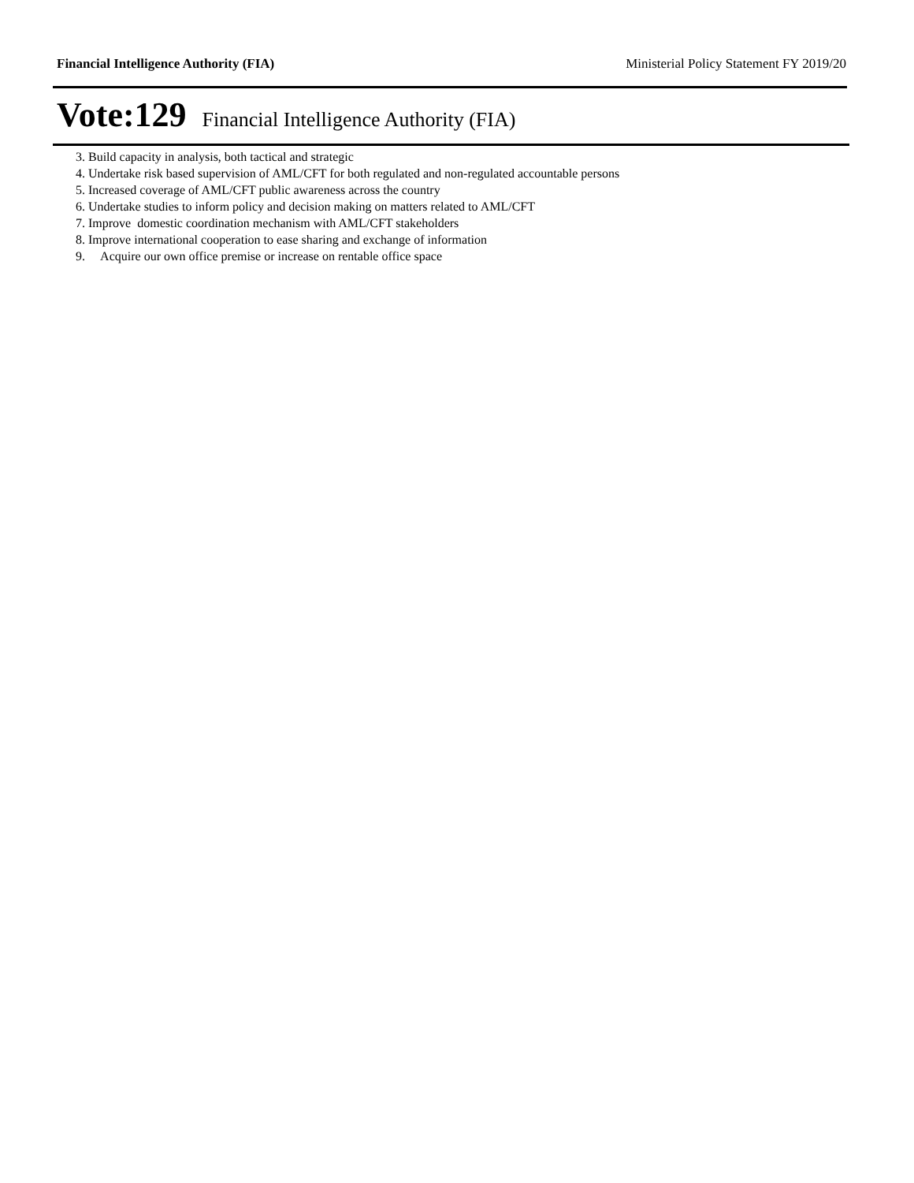Financial Intelligence Authority (FIA)
Ministerial Policy Statement FY 2019/20
Vote:129 Financial Intelligence Authority (FIA)
3. Build capacity in analysis, both tactical and strategic
4. Undertake risk based supervision of AML/CFT for both regulated and non-regulated accountable persons
5. Increased coverage of AML/CFT public awareness across the country
6. Undertake studies to inform policy and decision making on matters related to AML/CFT
7. Improve domestic coordination mechanism with AML/CFT stakeholders
8. Improve international cooperation to ease sharing and exchange of information
9. Acquire our own office premise or increase on rentable office space